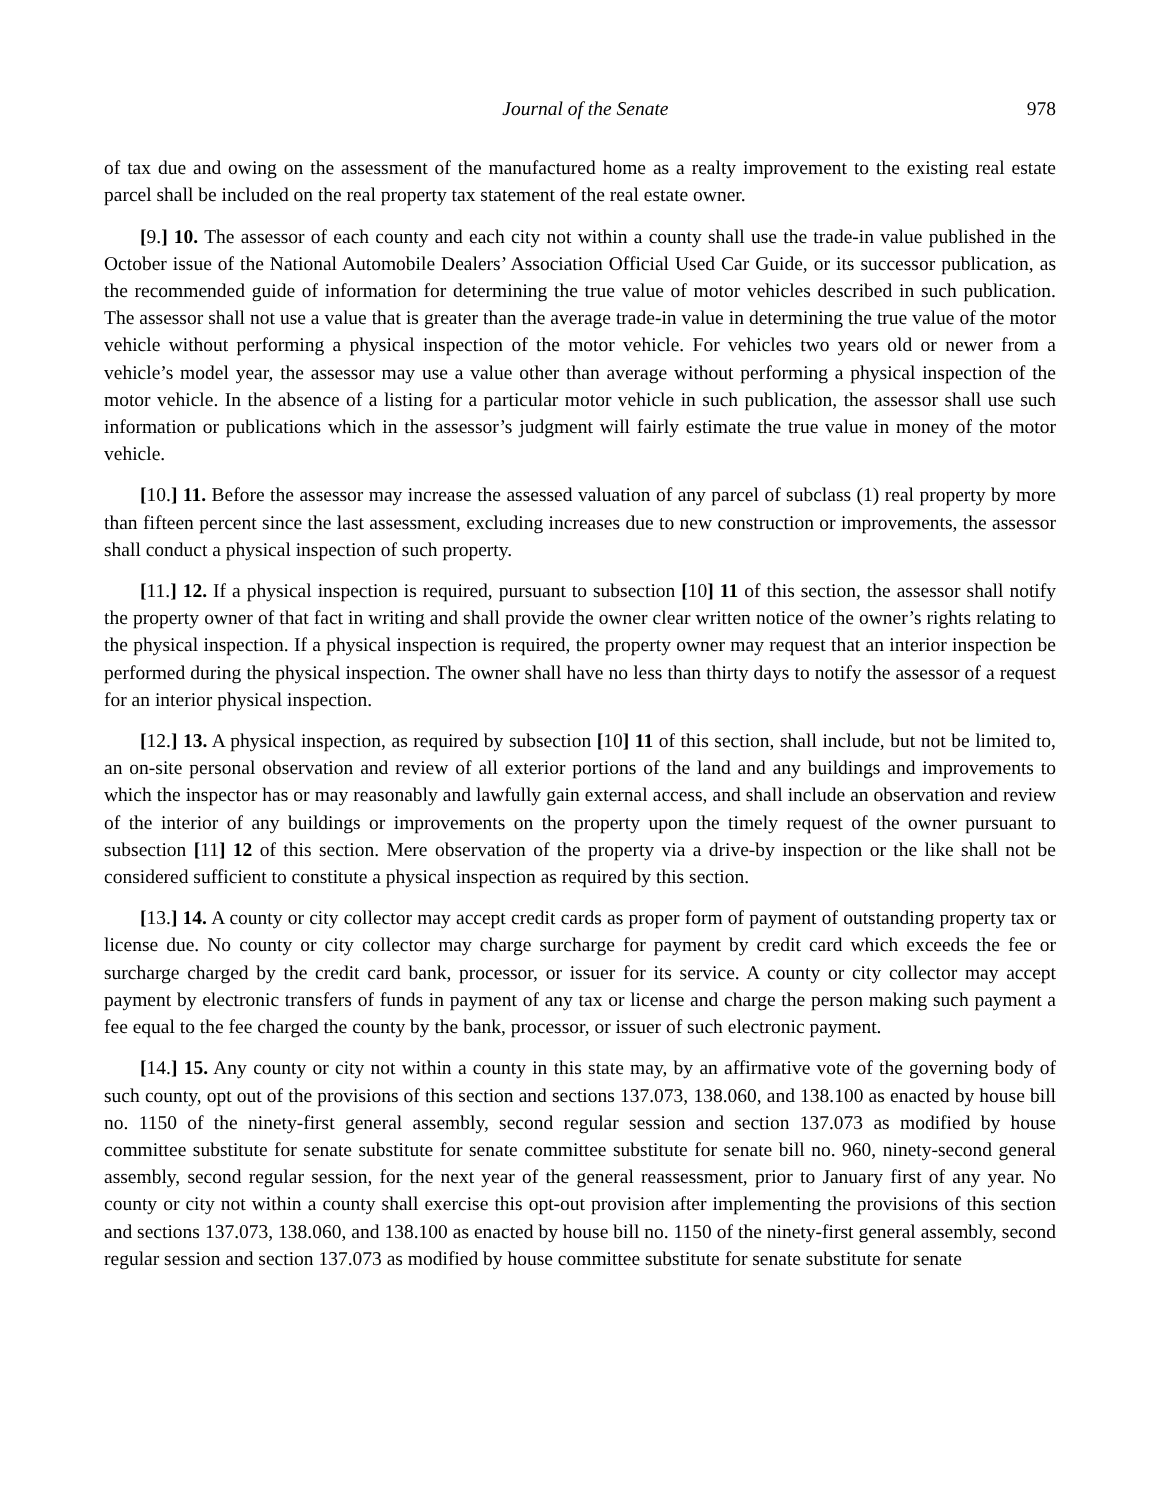Journal of the Senate 978
of tax due and owing on the assessment of the manufactured home as a realty improvement to the existing real estate parcel shall be included on the real property tax statement of the real estate owner.
[9.] 10. The assessor of each county and each city not within a county shall use the trade-in value published in the October issue of the National Automobile Dealers’ Association Official Used Car Guide, or its successor publication, as the recommended guide of information for determining the true value of motor vehicles described in such publication. The assessor shall not use a value that is greater than the average trade-in value in determining the true value of the motor vehicle without performing a physical inspection of the motor vehicle. For vehicles two years old or newer from a vehicle’s model year, the assessor may use a value other than average without performing a physical inspection of the motor vehicle. In the absence of a listing for a particular motor vehicle in such publication, the assessor shall use such information or publications which in the assessor’s judgment will fairly estimate the true value in money of the motor vehicle.
[10.] 11. Before the assessor may increase the assessed valuation of any parcel of subclass (1) real property by more than fifteen percent since the last assessment, excluding increases due to new construction or improvements, the assessor shall conduct a physical inspection of such property.
[11.] 12. If a physical inspection is required, pursuant to subsection [10] 11 of this section, the assessor shall notify the property owner of that fact in writing and shall provide the owner clear written notice of the owner’s rights relating to the physical inspection. If a physical inspection is required, the property owner may request that an interior inspection be performed during the physical inspection. The owner shall have no less than thirty days to notify the assessor of a request for an interior physical inspection.
[12.] 13. A physical inspection, as required by subsection [10] 11 of this section, shall include, but not be limited to, an on-site personal observation and review of all exterior portions of the land and any buildings and improvements to which the inspector has or may reasonably and lawfully gain external access, and shall include an observation and review of the interior of any buildings or improvements on the property upon the timely request of the owner pursuant to subsection [11] 12 of this section. Mere observation of the property via a drive-by inspection or the like shall not be considered sufficient to constitute a physical inspection as required by this section.
[13.] 14. A county or city collector may accept credit cards as proper form of payment of outstanding property tax or license due. No county or city collector may charge surcharge for payment by credit card which exceeds the fee or surcharge charged by the credit card bank, processor, or issuer for its service. A county or city collector may accept payment by electronic transfers of funds in payment of any tax or license and charge the person making such payment a fee equal to the fee charged the county by the bank, processor, or issuer of such electronic payment.
[14.] 15. Any county or city not within a county in this state may, by an affirmative vote of the governing body of such county, opt out of the provisions of this section and sections 137.073, 138.060, and 138.100 as enacted by house bill no. 1150 of the ninety-first general assembly, second regular session and section 137.073 as modified by house committee substitute for senate substitute for senate committee substitute for senate bill no. 960, ninety-second general assembly, second regular session, for the next year of the general reassessment, prior to January first of any year. No county or city not within a county shall exercise this opt-out provision after implementing the provisions of this section and sections 137.073, 138.060, and 138.100 as enacted by house bill no. 1150 of the ninety-first general assembly, second regular session and section 137.073 as modified by house committee substitute for senate substitute for senate